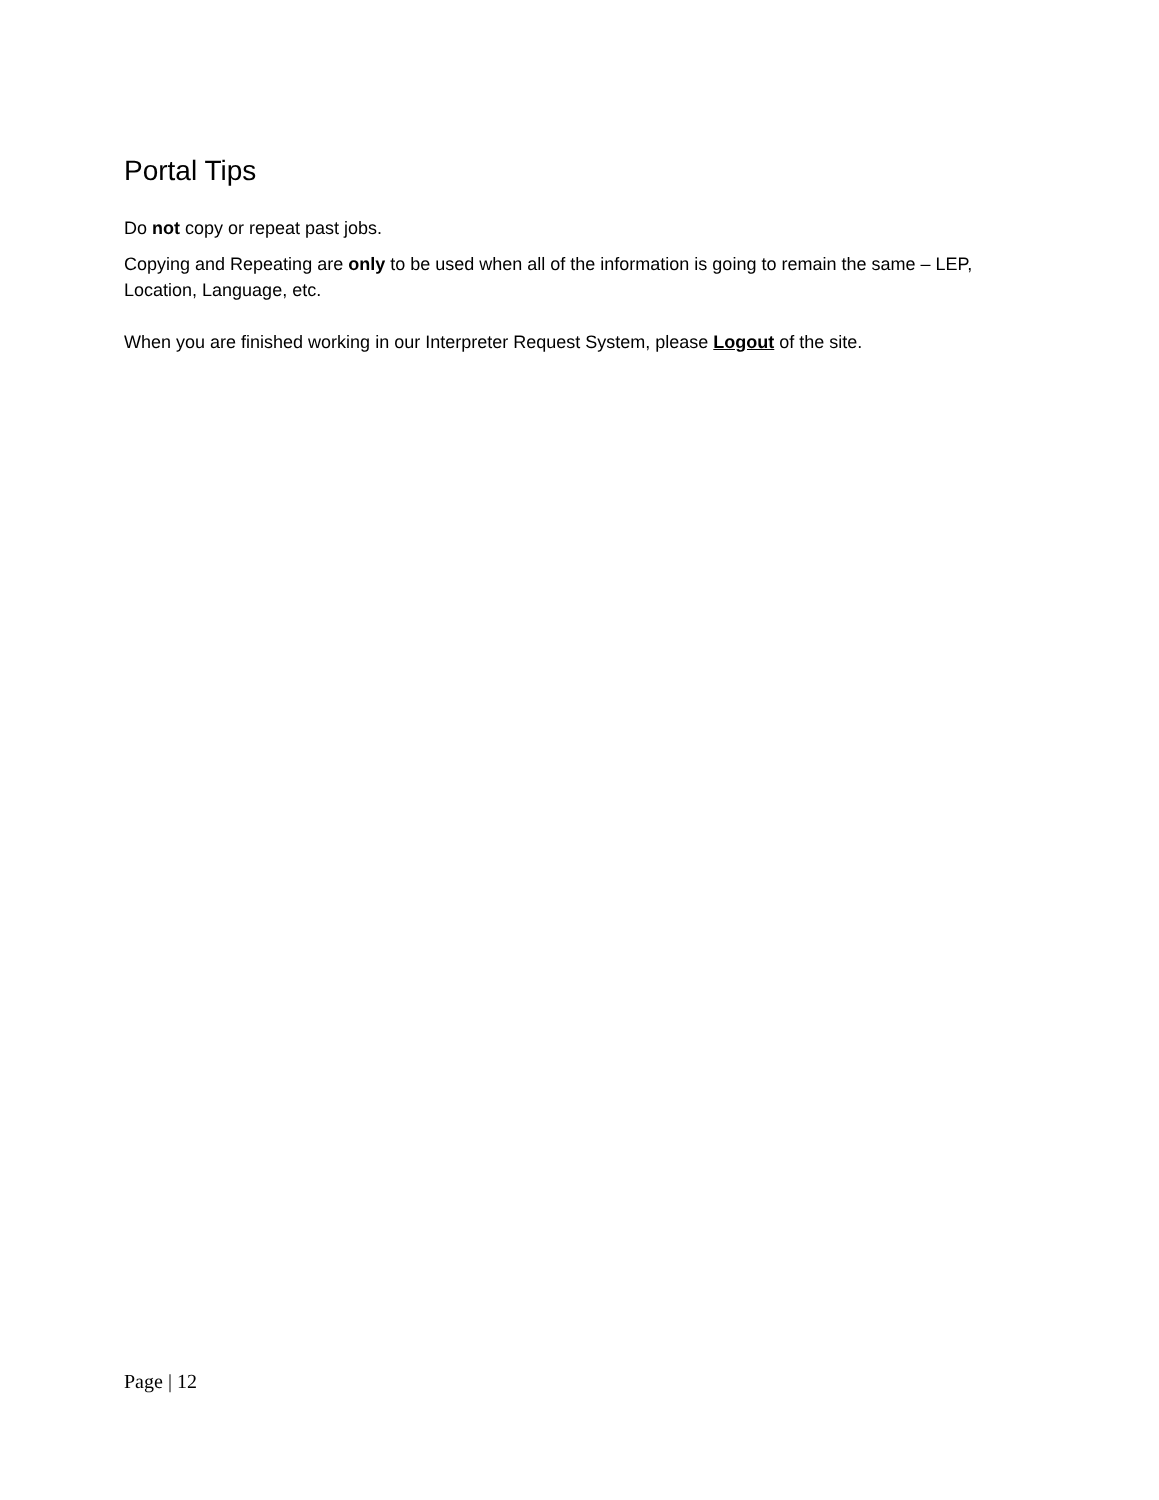Portal Tips
Do not copy or repeat past jobs.
Copying and Repeating are only to be used when all of the information is going to remain the same – LEP, Location, Language, etc.
When you are finished working in our Interpreter Request System, please Logout of the site.
Page | 12